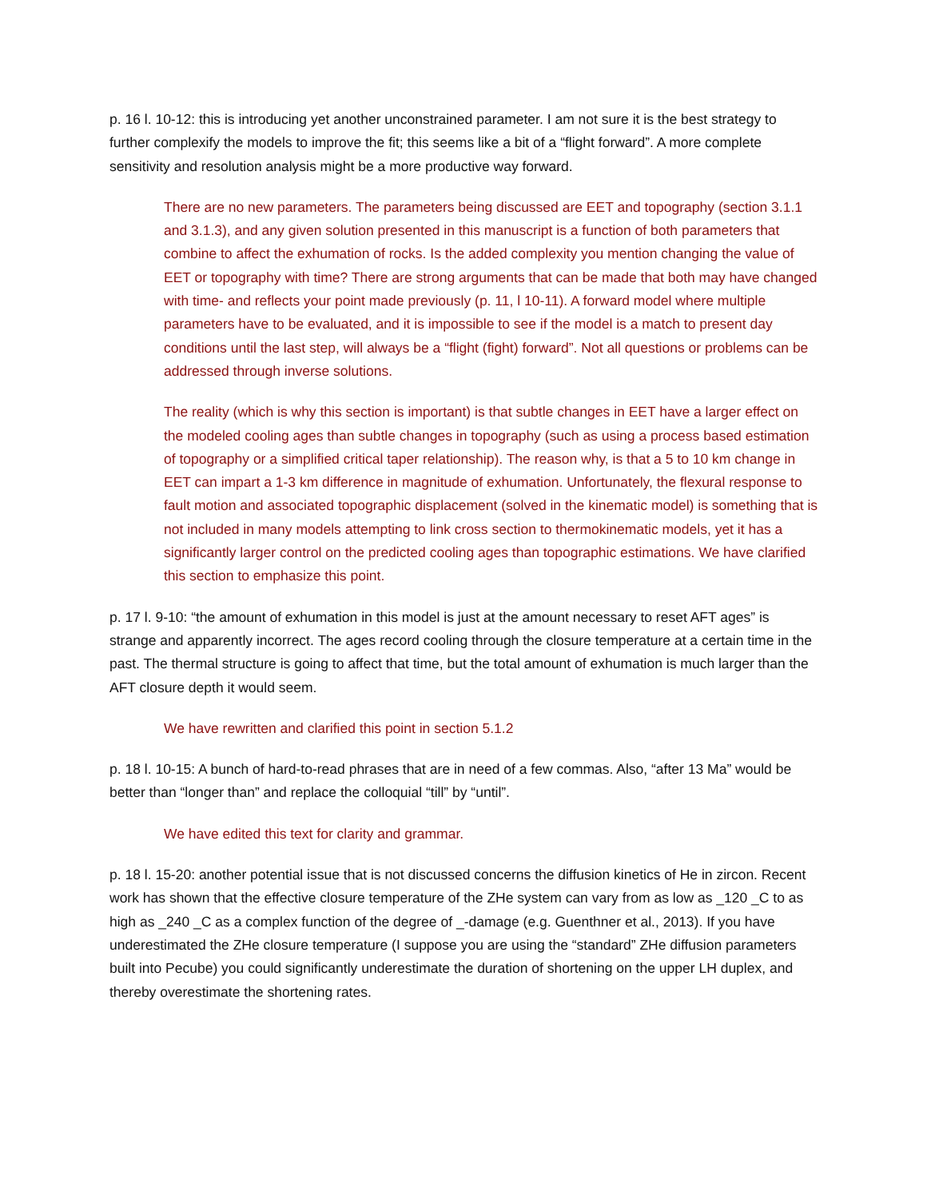p. 16 l. 10-12: this is introducing yet another unconstrained parameter. I am not sure it is the best strategy to further complexify the models to improve the fit; this seems like a bit of a “flight forward”. A more complete sensitivity and resolution analysis might be a more productive way forward.
There are no new parameters. The parameters being discussed are EET and topography (section 3.1.1 and 3.1.3), and any given solution presented in this manuscript is a function of both parameters that combine to affect the exhumation of rocks. Is the added complexity you mention changing the value of EET or topography with time? There are strong arguments that can be made that both may have changed with time- and reflects your point made previously (p. 11, l 10-11). A forward model where multiple parameters have to be evaluated, and it is impossible to see if the model is a match to present day conditions until the last step, will always be a “flight (fight) forward”. Not all questions or problems can be addressed through inverse solutions.
The reality (which is why this section is important) is that subtle changes in EET have a larger effect on the modeled cooling ages than subtle changes in topography (such as using a process based estimation of topography or a simplified critical taper relationship). The reason why, is that a 5 to 10 km change in EET can impart a 1-3 km difference in magnitude of exhumation. Unfortunately, the flexural response to fault motion and associated topographic displacement (solved in the kinematic model) is something that is not included in many models attempting to link cross section to thermokinematic models, yet it has a significantly larger control on the predicted cooling ages than topographic estimations. We have clarified this section to emphasize this point.
p. 17 l. 9-10: “the amount of exhumation in this model is just at the amount necessary to reset AFT ages” is strange and apparently incorrect. The ages record cooling through the closure temperature at a certain time in the past. The thermal structure is going to affect that time, but the total amount of exhumation is much larger than the AFT closure depth it would seem.
We have rewritten and clarified this point in section 5.1.2
p. 18 l. 10-15: A bunch of hard-to-read phrases that are in need of a few commas. Also, “after 13 Ma” would be better than “longer than” and replace the colloquial “till” by “until”.
We have edited this text for clarity and grammar.
p. 18 l. 15-20: another potential issue that is not discussed concerns the diffusion kinetics of He in zircon. Recent work has shown that the effective closure temperature of the ZHe system can vary from as low as _120 _C to as high as _240 _C as a complex function of the degree of _-damage (e.g. Guenthner et al., 2013). If you have underestimated the ZHe closure temperature (I suppose you are using the “standard” ZHe diffusion parameters built into Pecube) you could significantly underestimate the duration of shortening on the upper LH duplex, and thereby overestimate the shortening rates.